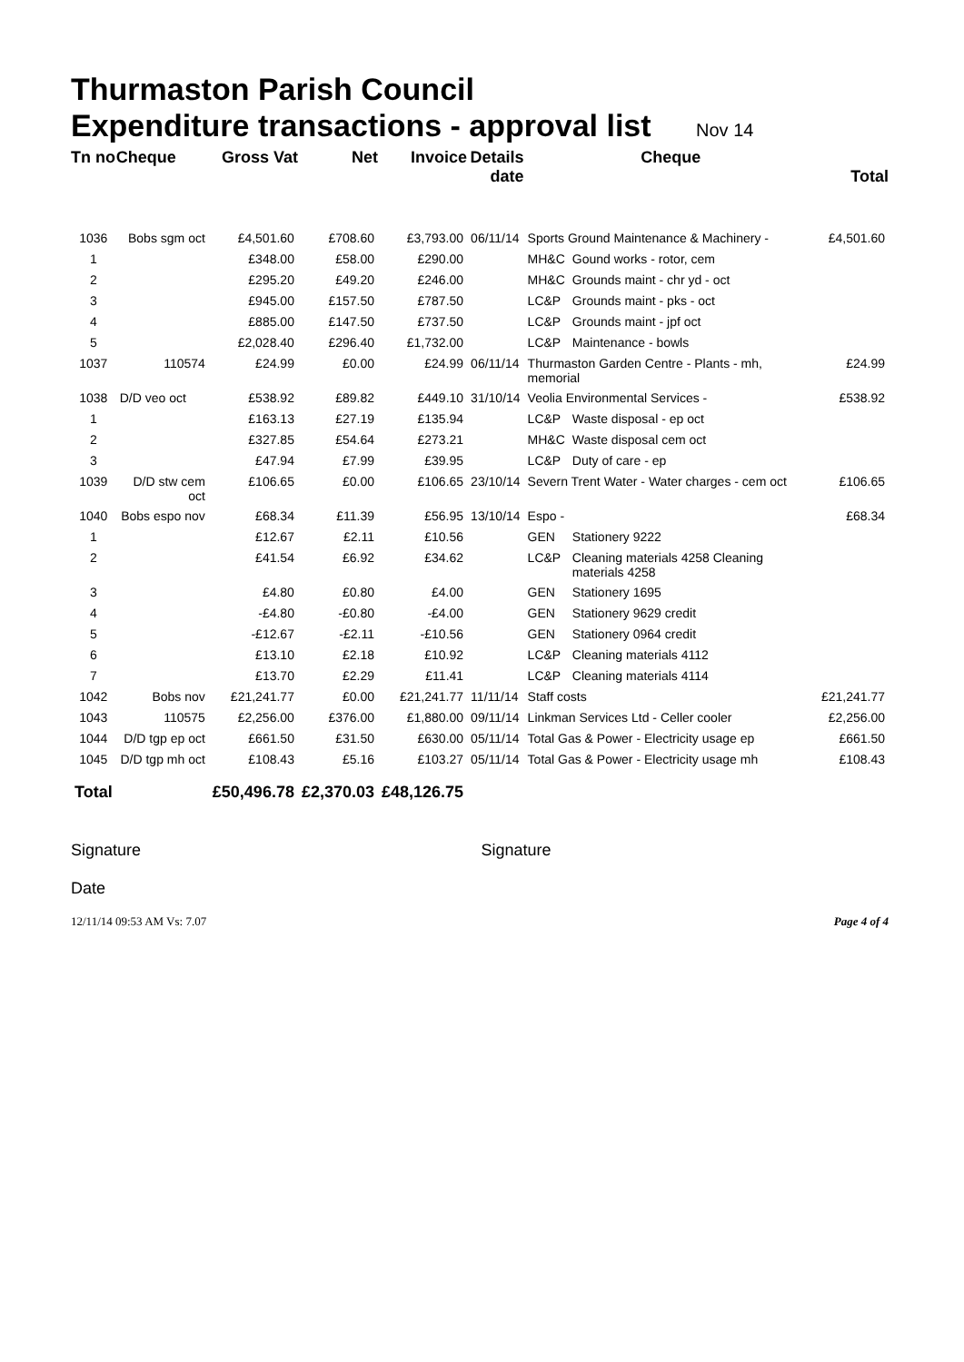Thurmaston Parish Council
Expenditure transactions - approval list Nov 14
| Tn no | Cheque | Gross Vat | Net | Invoice | Details date | Cheque | | Total |
| --- | --- | --- | --- | --- | --- | --- | --- | --- |
| 1036 | Bobs sgm oct | £4,501.60 | £708.60 | £3,793.00 | 06/11/14 | Sports Ground Maintenance & Machinery - | | £4,501.60 |
| 1 | | £348.00 | £58.00 | £290.00 | | MH&C | Gound works - rotor, cem | |
| 2 | | £295.20 | £49.20 | £246.00 | | MH&C | Grounds maint - chr yd - oct | |
| 3 | | £945.00 | £157.50 | £787.50 | | LC&P | Grounds maint - pks - oct | |
| 4 | | £885.00 | £147.50 | £737.50 | | LC&P | Grounds maint - jpf oct | |
| 5 | | £2,028.40 | £296.40 | £1,732.00 | | LC&P | Maintenance - bowls | |
| 1037 | 110574 | £24.99 | £0.00 | £24.99 | 06/11/14 | Thurmaston Garden Centre - Plants - mh, memorial | | £24.99 |
| 1038 | D/D veo oct | £538.92 | £89.82 | £449.10 | 31/10/14 | Veolia Environmental Services - | | £538.92 |
| 1 | | £163.13 | £27.19 | £135.94 | | LC&P | Waste disposal - ep oct | |
| 2 | | £327.85 | £54.64 | £273.21 | | MH&C | Waste disposal cem oct | |
| 3 | | £47.94 | £7.99 | £39.95 | | LC&P | Duty of care - ep | |
| 1039 | D/D stw cem oct | £106.65 | £0.00 | £106.65 | 23/10/14 | Severn Trent Water - Water charges - cem oct | | £106.65 |
| 1040 | Bobs espo nov | £68.34 | £11.39 | £56.95 | 13/10/14 | Espo - | | £68.34 |
| 1 | | £12.67 | £2.11 | £10.56 | | GEN | Stationery 9222 | |
| 2 | | £41.54 | £6.92 | £34.62 | | LC&P | Cleaning materials 4258 Cleaning materials 4258 | |
| 3 | | £4.80 | £0.80 | £4.00 | | GEN | Stationery 1695 | |
| 4 | | -£4.80 | -£0.80 | -£4.00 | | GEN | Stationery 9629 credit | |
| 5 | | -£12.67 | -£2.11 | -£10.56 | | GEN | Stationery 0964 credit | |
| 6 | | £13.10 | £2.18 | £10.92 | | LC&P | Cleaning materials 4112 | |
| 7 | | £13.70 | £2.29 | £11.41 | | LC&P | Cleaning materials 4114 | |
| 1042 | Bobs nov | £21,241.77 | £0.00 | £21,241.77 | 11/11/14 | Staff costs | | £21,241.77 |
| 1043 | 110575 | £2,256.00 | £376.00 | £1,880.00 | 09/11/14 | Linkman Services Ltd - Celler cooler | | £2,256.00 |
| 1044 | D/D tgp ep oct | £661.50 | £31.50 | £630.00 | 05/11/14 | Total Gas & Power - Electricity usage ep | | £661.50 |
| 1045 | D/D tgp mh oct | £108.43 | £5.16 | £103.27 | 05/11/14 | Total Gas & Power - Electricity usage mh | | £108.43 |
| Total | | £50,496.78 | £2,370.03 | £48,126.75 | | | | |
Signature
Date
Signature
12/11/14 09:53 AM Vs: 7.07 Page 4 of 4